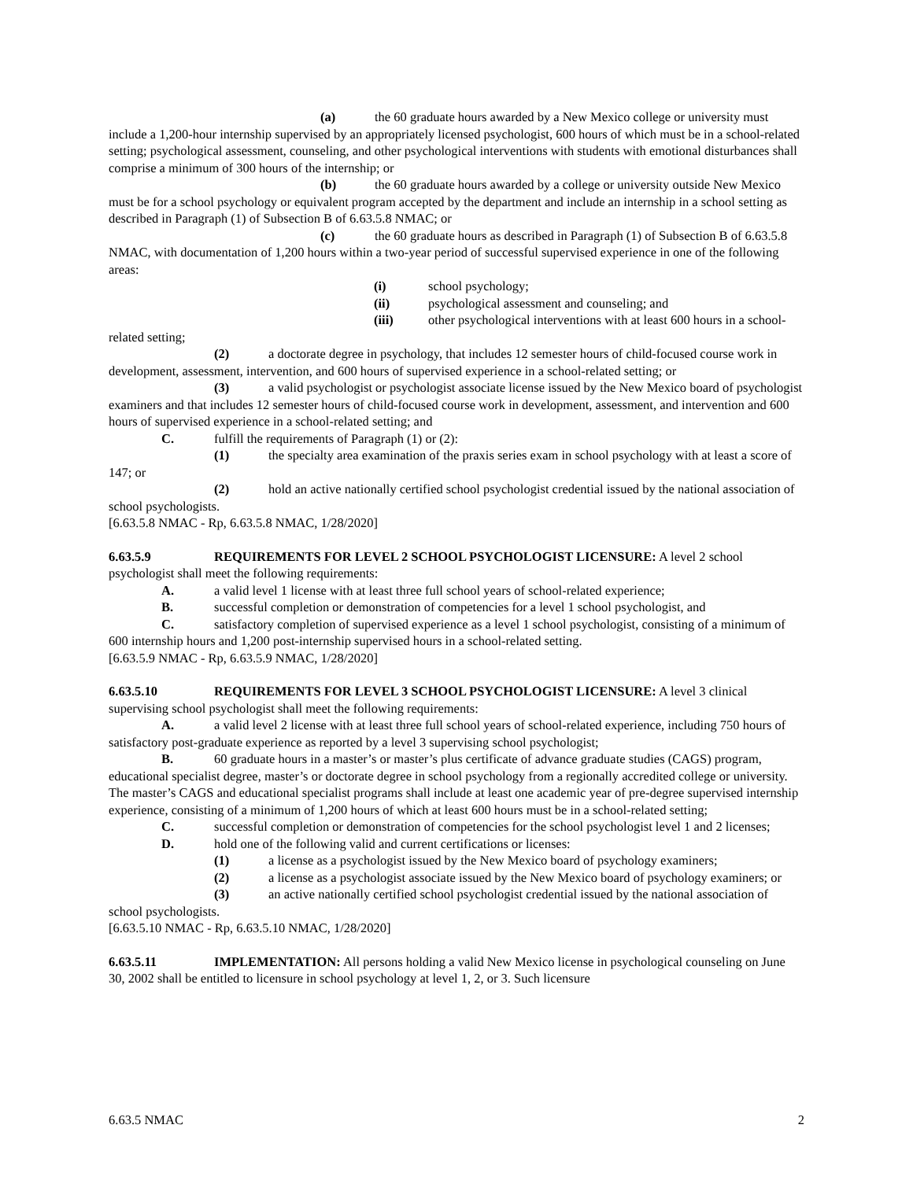(a) the 60 graduate hours awarded by a New Mexico college or university must include a 1,200-hour internship supervised by an appropriately licensed psychologist, 600 hours of which must be in a school-related setting; psychological assessment, counseling, and other psychological interventions with students with emotional disturbances shall comprise a minimum of 300 hours of the internship; or
(b) the 60 graduate hours awarded by a college or university outside New Mexico must be for a school psychology or equivalent program accepted by the department and include an internship in a school setting as described in Paragraph (1) of Subsection B of 6.63.5.8 NMAC; or
(c) the 60 graduate hours as described in Paragraph (1) of Subsection B of 6.63.5.8 NMAC, with documentation of 1,200 hours within a two-year period of successful supervised experience in one of the following areas:
(i) school psychology;
(ii) psychological assessment and counseling; and
(iii) other psychological interventions with at least 600 hours in a school-related setting;
(2) a doctorate degree in psychology, that includes 12 semester hours of child-focused course work in development, assessment, intervention, and 600 hours of supervised experience in a school-related setting; or
(3) a valid psychologist or psychologist associate license issued by the New Mexico board of psychologist examiners and that includes 12 semester hours of child-focused course work in development, assessment, and intervention and 600 hours of supervised experience in a school-related setting; and
C. fulfill the requirements of Paragraph (1) or (2):
(1) the specialty area examination of the praxis series exam in school psychology with at least a score of 147; or
(2) hold an active nationally certified school psychologist credential issued by the national association of school psychologists.
[6.63.5.8 NMAC - Rp, 6.63.5.8 NMAC, 1/28/2020]
6.63.5.9 REQUIREMENTS FOR LEVEL 2 SCHOOL PSYCHOLOGIST LICENSURE: A level 2 school psychologist shall meet the following requirements:
A. a valid level 1 license with at least three full school years of school-related experience;
B. successful completion or demonstration of competencies for a level 1 school psychologist, and
C. satisfactory completion of supervised experience as a level 1 school psychologist, consisting of a minimum of 600 internship hours and 1,200 post-internship supervised hours in a school-related setting.
[6.63.5.9 NMAC - Rp, 6.63.5.9 NMAC, 1/28/2020]
6.63.5.10 REQUIREMENTS FOR LEVEL 3 SCHOOL PSYCHOLOGIST LICENSURE: A level 3 clinical supervising school psychologist shall meet the following requirements:
A. a valid level 2 license with at least three full school years of school-related experience, including 750 hours of satisfactory post-graduate experience as reported by a level 3 supervising school psychologist;
B. 60 graduate hours in a master’s or master’s plus certificate of advance graduate studies (CAGS) program, educational specialist degree, master’s or doctorate degree in school psychology from a regionally accredited college or university. The master’s CAGS and educational specialist programs shall include at least one academic year of pre-degree supervised internship experience, consisting of a minimum of 1,200 hours of which at least 600 hours must be in a school-related setting;
C. successful completion or demonstration of competencies for the school psychologist level 1 and 2 licenses;
D. hold one of the following valid and current certifications or licenses:
(1) a license as a psychologist issued by the New Mexico board of psychology examiners;
(2) a license as a psychologist associate issued by the New Mexico board of psychology examiners; or
(3) an active nationally certified school psychologist credential issued by the national association of school psychologists.
[6.63.5.10 NMAC - Rp, 6.63.5.10 NMAC, 1/28/2020]
6.63.5.11 IMPLEMENTATION: All persons holding a valid New Mexico license in psychological counseling on June 30, 2002 shall be entitled to licensure in school psychology at level 1, 2, or 3. Such licensure
6.63.5 NMAC 2